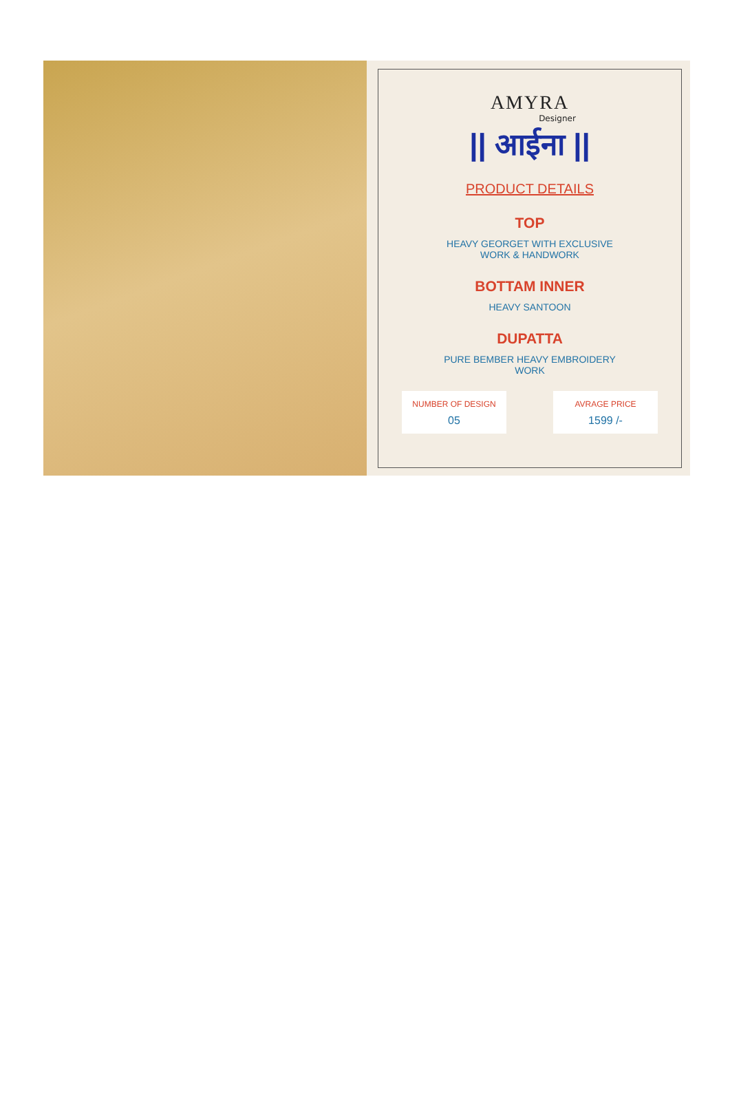AMYRA
Designer
|| आईना ||
PRODUCT DETAILS
TOP
HEAVY GEORGET WITH EXCLUSIVE
WORK & HANDWORK
BOTTAM INNER
HEAVY SANTOON
DUPATTA
PURE BEMBER HEAVY EMBROIDERY
WORK
NUMBER OF DESIGN
05
AVRAGE PRICE
1599 /-